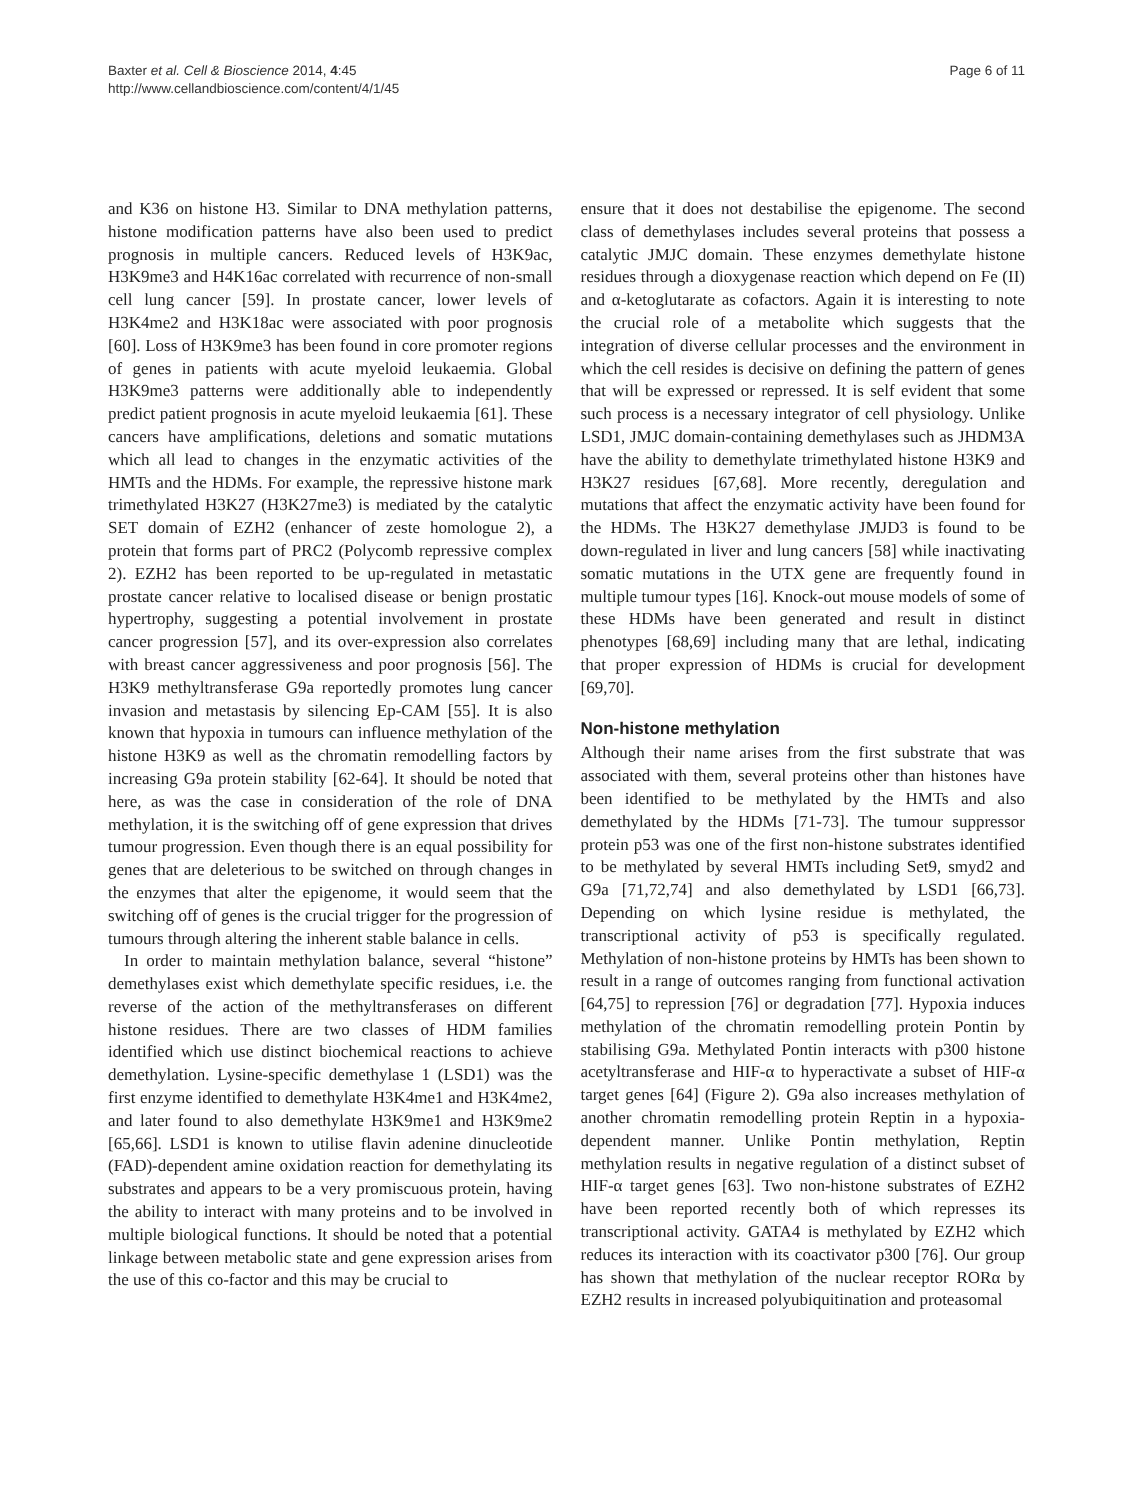Baxter et al. Cell & Bioscience 2014, 4:45
http://www.cellandbioscience.com/content/4/1/45
Page 6 of 11
and K36 on histone H3. Similar to DNA methylation patterns, histone modification patterns have also been used to predict prognosis in multiple cancers. Reduced levels of H3K9ac, H3K9me3 and H4K16ac correlated with recurrence of non-small cell lung cancer [59]. In prostate cancer, lower levels of H3K4me2 and H3K18ac were associated with poor prognosis [60]. Loss of H3K9me3 has been found in core promoter regions of genes in patients with acute myeloid leukaemia. Global H3K9me3 patterns were additionally able to independently predict patient prognosis in acute myeloid leukaemia [61]. These cancers have amplifications, deletions and somatic mutations which all lead to changes in the enzymatic activities of the HMTs and the HDMs. For example, the repressive histone mark trimethylated H3K27 (H3K27me3) is mediated by the catalytic SET domain of EZH2 (enhancer of zeste homologue 2), a protein that forms part of PRC2 (Polycomb repressive complex 2). EZH2 has been reported to be up-regulated in metastatic prostate cancer relative to localised disease or benign prostatic hypertrophy, suggesting a potential involvement in prostate cancer progression [57], and its over-expression also correlates with breast cancer aggressiveness and poor prognosis [56]. The H3K9 methyltransferase G9a reportedly promotes lung cancer invasion and metastasis by silencing Ep-CAM [55]. It is also known that hypoxia in tumours can influence methylation of the histone H3K9 as well as the chromatin remodelling factors by increasing G9a protein stability [62-64]. It should be noted that here, as was the case in consideration of the role of DNA methylation, it is the switching off of gene expression that drives tumour progression. Even though there is an equal possibility for genes that are deleterious to be switched on through changes in the enzymes that alter the epigenome, it would seem that the switching off of genes is the crucial trigger for the progression of tumours through altering the inherent stable balance in cells.
In order to maintain methylation balance, several “histone” demethylases exist which demethylate specific residues, i.e. the reverse of the action of the methyltransferases on different histone residues. There are two classes of HDM families identified which use distinct biochemical reactions to achieve demethylation. Lysine-specific demethylase 1 (LSD1) was the first enzyme identified to demethylate H3K4me1 and H3K4me2, and later found to also demethylate H3K9me1 and H3K9me2 [65,66]. LSD1 is known to utilise flavin adenine dinucleotide (FAD)-dependent amine oxidation reaction for demethylating its substrates and appears to be a very promiscuous protein, having the ability to interact with many proteins and to be involved in multiple biological functions. It should be noted that a potential linkage between metabolic state and gene expression arises from the use of this co-factor and this may be crucial to
ensure that it does not destabilise the epigenome. The second class of demethylases includes several proteins that possess a catalytic JMJC domain. These enzymes demethylate histone residues through a dioxygenase reaction which depend on Fe (II) and α-ketoglutarate as cofactors. Again it is interesting to note the crucial role of a metabolite which suggests that the integration of diverse cellular processes and the environment in which the cell resides is decisive on defining the pattern of genes that will be expressed or repressed. It is self evident that some such process is a necessary integrator of cell physiology. Unlike LSD1, JMJC domain-containing demethylases such as JHDM3A have the ability to demethylate trimethylated histone H3K9 and H3K27 residues [67,68]. More recently, deregulation and mutations that affect the enzymatic activity have been found for the HDMs. The H3K27 demethylase JMJD3 is found to be down-regulated in liver and lung cancers [58] while inactivating somatic mutations in the UTX gene are frequently found in multiple tumour types [16]. Knock-out mouse models of some of these HDMs have been generated and result in distinct phenotypes [68,69] including many that are lethal, indicating that proper expression of HDMs is crucial for development [69,70].
Non-histone methylation
Although their name arises from the first substrate that was associated with them, several proteins other than histones have been identified to be methylated by the HMTs and also demethylated by the HDMs [71-73]. The tumour suppressor protein p53 was one of the first non-histone substrates identified to be methylated by several HMTs including Set9, smyd2 and G9a [71,72,74] and also demethylated by LSD1 [66,73]. Depending on which lysine residue is methylated, the transcriptional activity of p53 is specifically regulated. Methylation of non-histone proteins by HMTs has been shown to result in a range of outcomes ranging from functional activation [64,75] to repression [76] or degradation [77]. Hypoxia induces methylation of the chromatin remodelling protein Pontin by stabilising G9a. Methylated Pontin interacts with p300 histone acetyltransferase and HIF-α to hyperactivate a subset of HIF-α target genes [64] (Figure 2). G9a also increases methylation of another chromatin remodelling protein Reptin in a hypoxia-dependent manner. Unlike Pontin methylation, Reptin methylation results in negative regulation of a distinct subset of HIF-α target genes [63]. Two non-histone substrates of EZH2 have been reported recently both of which represses its transcriptional activity. GATA4 is methylated by EZH2 which reduces its interaction with its coactivator p300 [76]. Our group has shown that methylation of the nuclear receptor RORα by EZH2 results in increased polyubiquitination and proteasomal